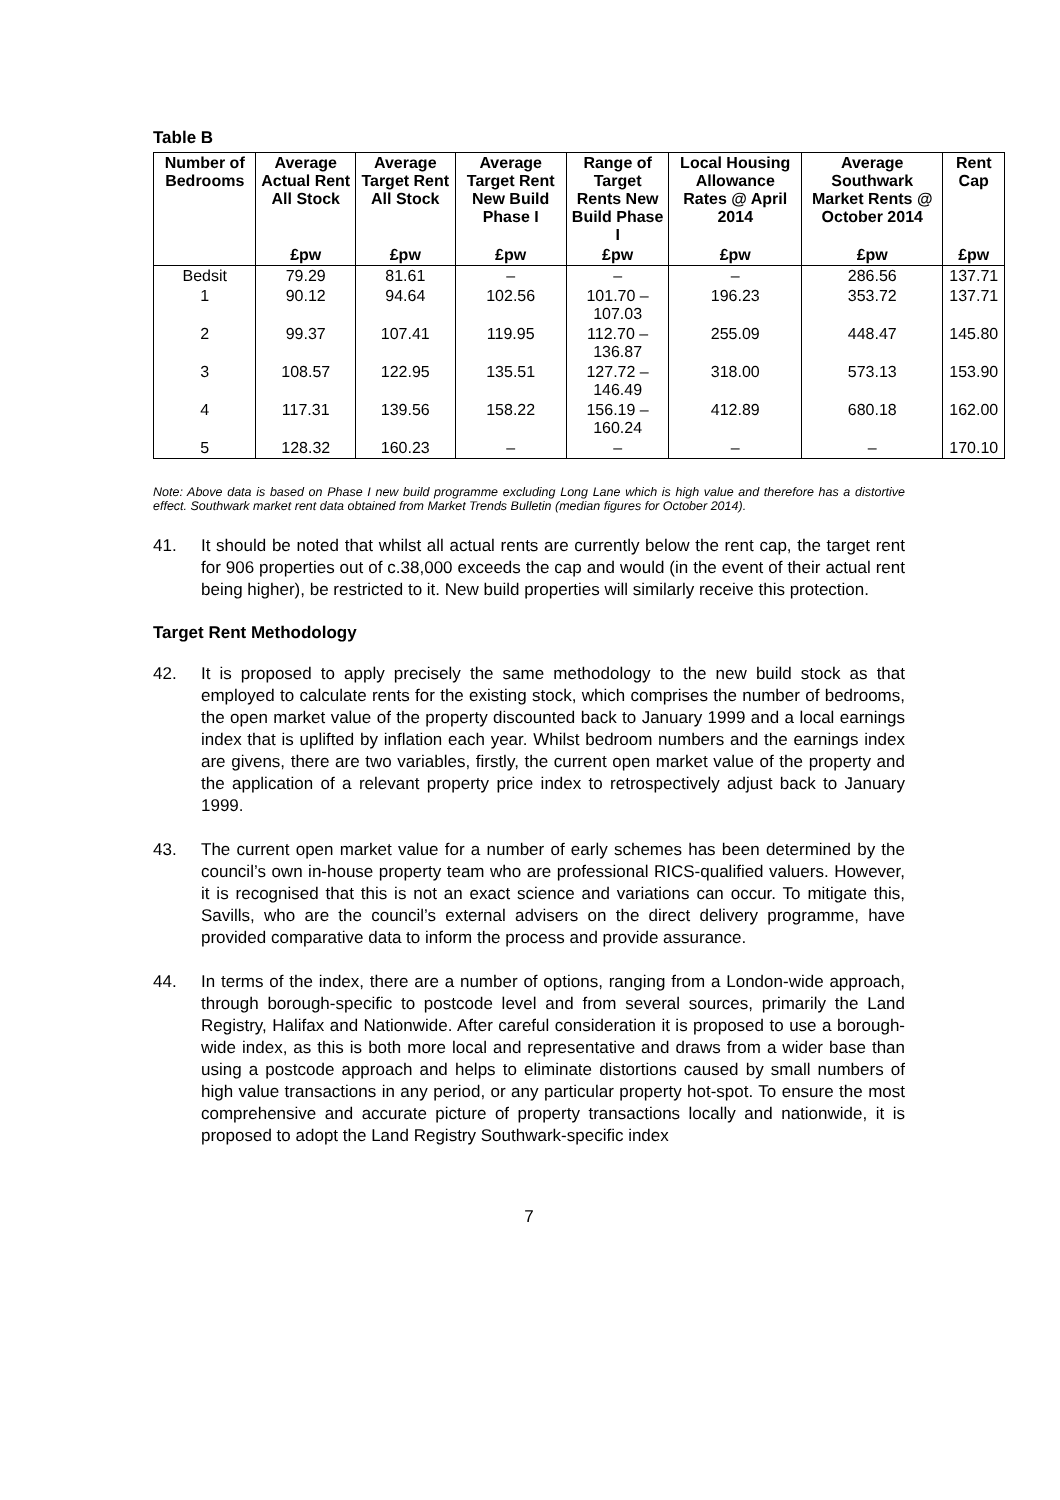Table B
| Number of Bedrooms | Average Actual Rent All Stock | Average Target Rent All Stock | Average Target Rent New Build Phase I | Range of Target Rents New Build Phase I | Local Housing Allowance Rates @ April 2014 | Average Southwark Market Rents @ October 2014 | Rent Cap |
| --- | --- | --- | --- | --- | --- | --- | --- |
| | £pw | £pw | £pw | £pw | £pw | £pw | £pw |
| Bedsit | 79.29 | 81.61 | – | – | – | 286.56 | 137.71 |
| 1 | 90.12 | 94.64 | 102.56 | 101.70 – 107.03 | 196.23 | 353.72 | 137.71 |
| 2 | 99.37 | 107.41 | 119.95 | 112.70 – 136.87 | 255.09 | 448.47 | 145.80 |
| 3 | 108.57 | 122.95 | 135.51 | 127.72 – 146.49 | 318.00 | 573.13 | 153.90 |
| 4 | 117.31 | 139.56 | 158.22 | 156.19 – 160.24 | 412.89 | 680.18 | 162.00 |
| 5 | 128.32 | 160.23 | – | – | – | – | 170.10 |
Note: Above data is based on Phase I new build programme excluding Long Lane which is high value and therefore has a distortive effect. Southwark market rent data obtained from Market Trends Bulletin (median figures for October 2014).
41. It should be noted that whilst all actual rents are currently below the rent cap, the target rent for 906 properties out of c.38,000 exceeds the cap and would (in the event of their actual rent being higher), be restricted to it. New build properties will similarly receive this protection.
Target Rent Methodology
42. It is proposed to apply precisely the same methodology to the new build stock as that employed to calculate rents for the existing stock, which comprises the number of bedrooms, the open market value of the property discounted back to January 1999 and a local earnings index that is uplifted by inflation each year. Whilst bedroom numbers and the earnings index are givens, there are two variables, firstly, the current open market value of the property and the application of a relevant property price index to retrospectively adjust back to January 1999.
43. The current open market value for a number of early schemes has been determined by the council’s own in-house property team who are professional RICS-qualified valuers. However, it is recognised that this is not an exact science and variations can occur. To mitigate this, Savills, who are the council’s external advisers on the direct delivery programme, have provided comparative data to inform the process and provide assurance.
44. In terms of the index, there are a number of options, ranging from a London-wide approach, through borough-specific to postcode level and from several sources, primarily the Land Registry, Halifax and Nationwide. After careful consideration it is proposed to use a borough-wide index, as this is both more local and representative and draws from a wider base than using a postcode approach and helps to eliminate distortions caused by small numbers of high value transactions in any period, or any particular property hot-spot. To ensure the most comprehensive and accurate picture of property transactions locally and nationwide, it is proposed to adopt the Land Registry Southwark-specific index
7